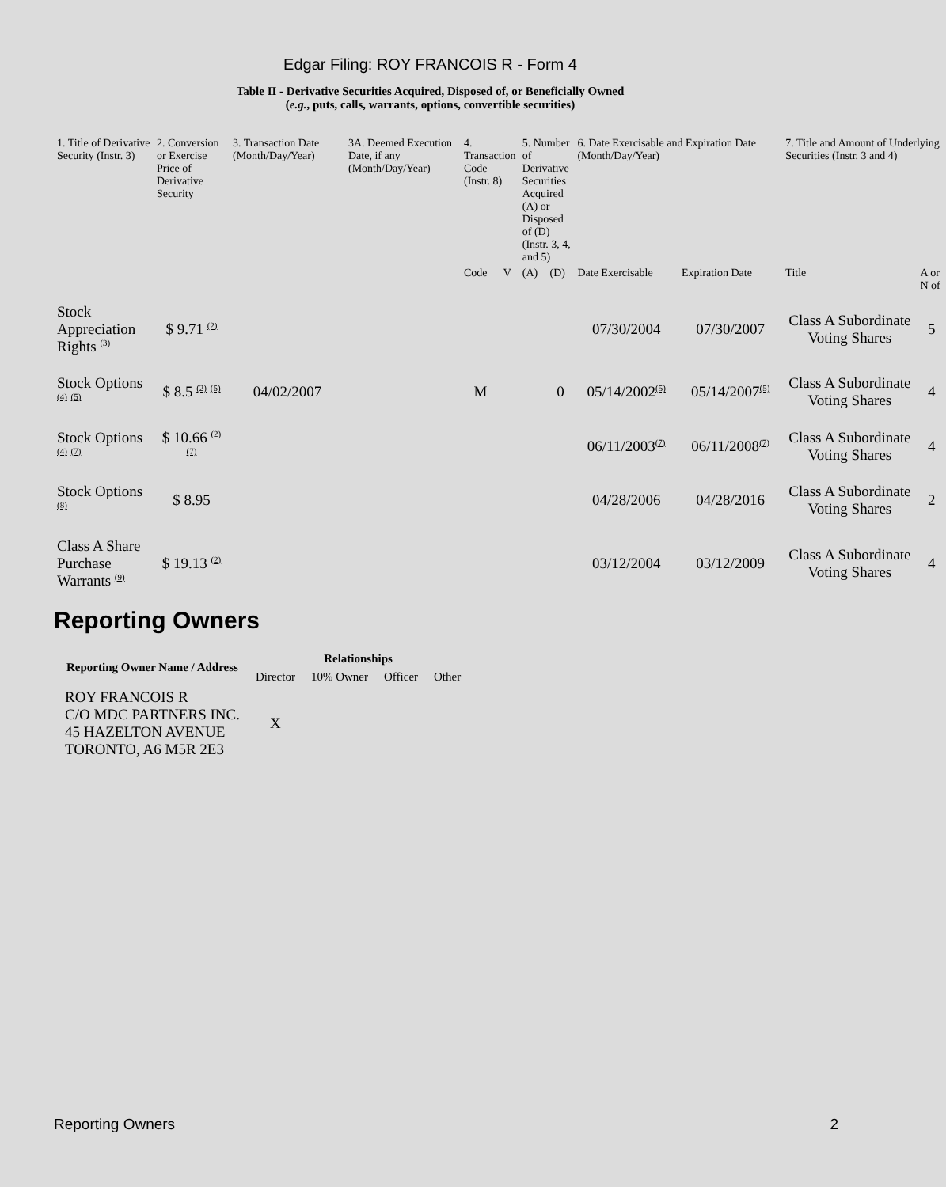Edgar Filing: ROY FRANCOIS R - Form 4
Table II - Derivative Securities Acquired, Disposed of, or Beneficially Owned
(e.g., puts, calls, warrants, options, convertible securities)
| 1. Title of Derivative Security (Instr. 3) | 2. Conversion or Exercise Price of Derivative Security | 3. Transaction Date (Month/Day/Year) | 3A. Deemed Execution Date, if any (Month/Day/Year) | 4. Transaction Code (Instr. 8) | | 5. Number of Derivative Securities Acquired (A) or Disposed of (D) (Instr. 3, 4, and 5) | | 6. Date Exercisable and Expiration Date (Month/Day/Year) | | 7. Title and Amount of Underlying Securities (Instr. 3 and 4) | |
| --- | --- | --- | --- | --- | --- | --- | --- | --- | --- | --- | --- |
| | | | | Code | V | (A) | (D) | Date Exercisable | Expiration Date | Title | A or N of |
| Stock Appreciation Rights <sup>(3)</sup> | $ 9.71 <sup>(2)</sup> | | | | | | | 07/30/2004 | 07/30/2007 | Class A Subordinate Voting Shares | 5 |
| Stock Options <sup>(4)</sup> <sup>(5)</sup> | $ 8.5 <sup>(2)</sup> <sup>(5)</sup> | 04/02/2007 | | M | | | 0 | 05/14/2002<sup>(5)</sup> | 05/14/2007<sup>(5)</sup> | Class A Subordinate Voting Shares | 4 |
| Stock Options <sup>(4)</sup> <sup>(7)</sup> | $ 10.66 <sup>(2)</sup> <sup>(7)</sup> | | | | | | | 06/11/2003<sup>(7)</sup> | 06/11/2008<sup>(7)</sup> | Class A Subordinate Voting Shares | 4 |
| Stock Options <sup>(8)</sup> | $ 8.95 | | | | | | | 04/28/2006 | 04/28/2016 | Class A Subordinate Voting Shares | 2 |
| Class A Share Purchase Warrants <sup>(9)</sup> | $ 19.13 <sup>(2)</sup> | | | | | | | 03/12/2004 | 03/12/2009 | Class A Subordinate Voting Shares | 4 |
Reporting Owners
| Reporting Owner Name / Address | Relationships | | | |
| --- | --- | --- | --- | --- |
| | Director | 10% Owner | Officer | Other |
| ROY FRANCOIS R C/O MDC PARTNERS INC. 45 HAZELTON AVENUE TORONTO, A6 M5R 2E3 | X | | | |
Reporting Owners 2